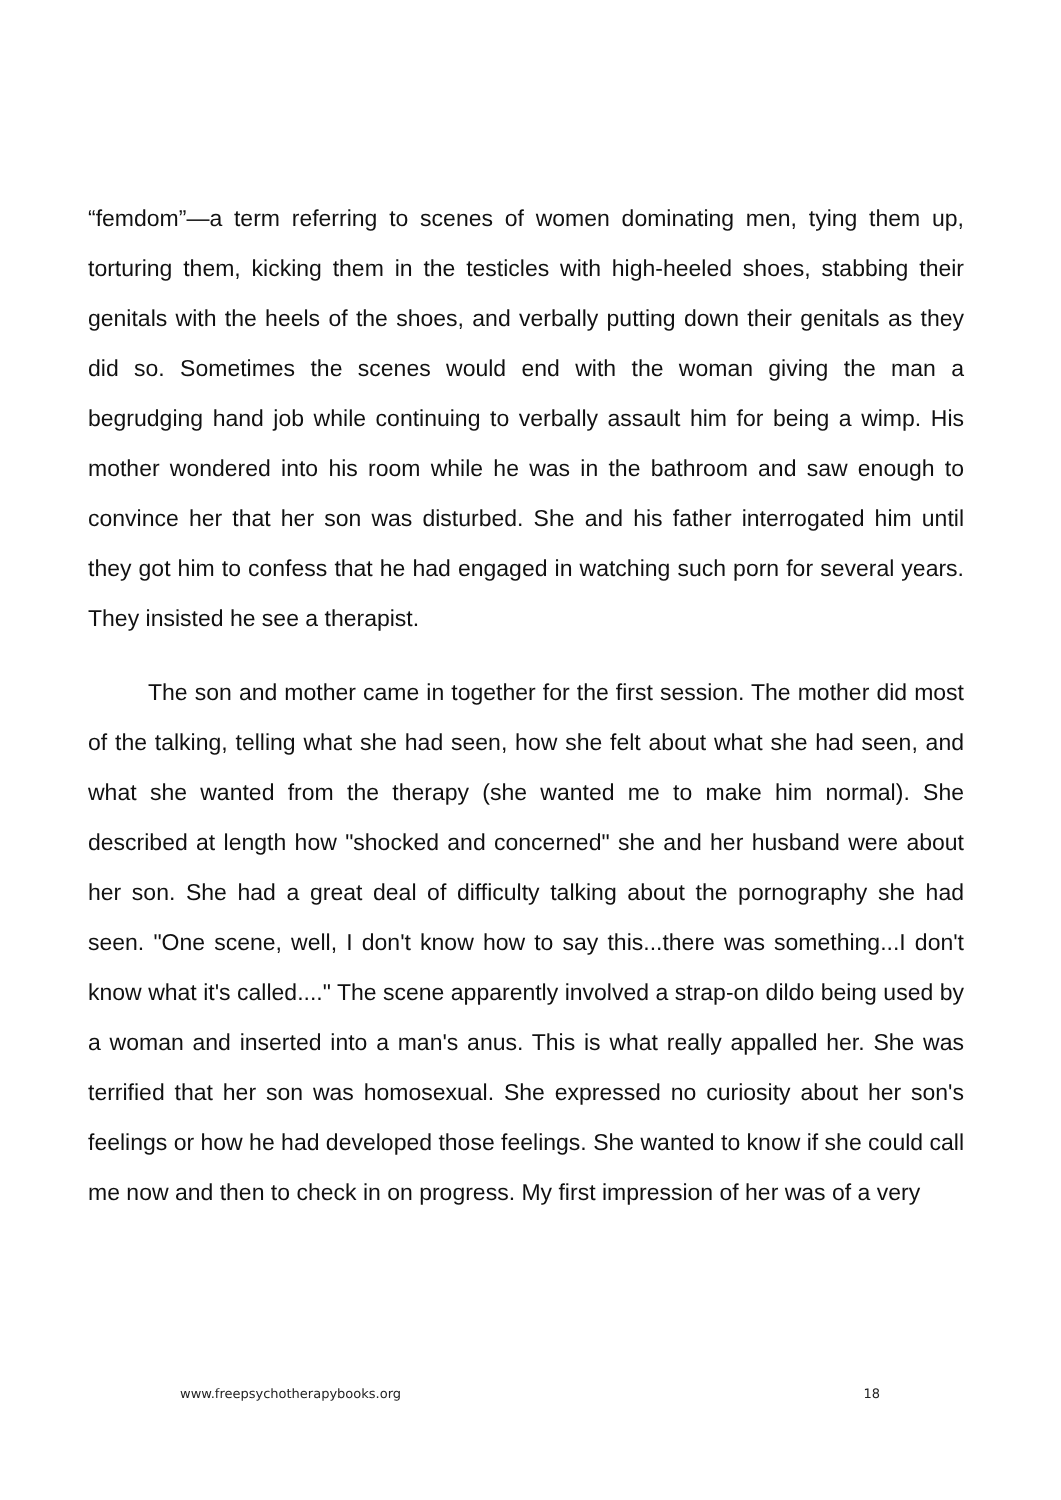“femdom”—a term referring to scenes of women dominating men, tying them up, torturing them, kicking them in the testicles with high-heeled shoes, stabbing their genitals with the heels of the shoes, and verbally putting down their genitals as they did so. Sometimes the scenes would end with the woman giving the man a begrudging hand job while continuing to verbally assault him for being a wimp. His mother wondered into his room while he was in the bathroom and saw enough to convince her that her son was disturbed. She and his father interrogated him until they got him to confess that he had engaged in watching such porn for several years. They insisted he see a therapist.
The son and mother came in together for the first session. The mother did most of the talking, telling what she had seen, how she felt about what she had seen, and what she wanted from the therapy (she wanted me to make him normal). She described at length how "shocked and concerned" she and her husband were about her son. She had a great deal of difficulty talking about the pornography she had seen. "One scene, well, I don't know how to say this...there was something...I don't know what it's called...." The scene apparently involved a strap-on dildo being used by a woman and inserted into a man's anus. This is what really appalled her. She was terrified that her son was homosexual. She expressed no curiosity about her son's feelings or how he had developed those feelings. She wanted to know if she could call me now and then to check in on progress. My first impression of her was of a very
www.freepsychotherapybooks.org 18